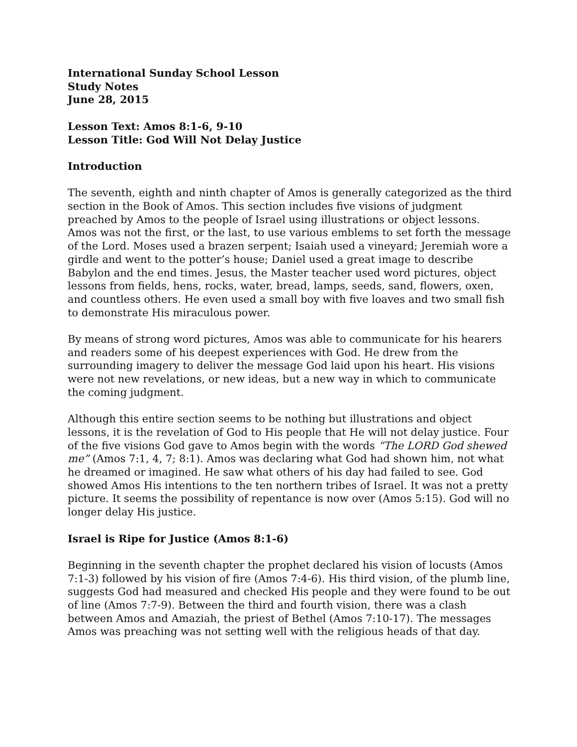International Sunday School Lesson
Study Notes
June 28, 2015
Lesson Text: Amos 8:1-6, 9-10
Lesson Title: God Will Not Delay Justice
Introduction
The seventh, eighth and ninth chapter of Amos is generally categorized as the third section in the Book of Amos. This section includes five visions of judgment preached by Amos to the people of Israel using illustrations or object lessons. Amos was not the first, or the last, to use various emblems to set forth the message of the Lord. Moses used a brazen serpent; Isaiah used a vineyard; Jeremiah wore a girdle and went to the potter’s house; Daniel used a great image to describe Babylon and the end times. Jesus, the Master teacher used word pictures, object lessons from fields, hens, rocks, water, bread, lamps, seeds, sand, flowers, oxen, and countless others. He even used a small boy with five loaves and two small fish to demonstrate His miraculous power.
By means of strong word pictures, Amos was able to communicate for his hearers and readers some of his deepest experiences with God. He drew from the surrounding imagery to deliver the message God laid upon his heart. His visions were not new revelations, or new ideas, but a new way in which to communicate the coming judgment.
Although this entire section seems to be nothing but illustrations and object lessons, it is the revelation of God to His people that He will not delay justice. Four of the five visions God gave to Amos begin with the words “The LORD God shewed me” (Amos 7:1, 4, 7; 8:1). Amos was declaring what God had shown him, not what he dreamed or imagined. He saw what others of his day had failed to see. God showed Amos His intentions to the ten northern tribes of Israel. It was not a pretty picture. It seems the possibility of repentance is now over (Amos 5:15). God will no longer delay His justice.
Israel is Ripe for Justice (Amos 8:1-6)
Beginning in the seventh chapter the prophet declared his vision of locusts (Amos 7:1-3) followed by his vision of fire (Amos 7:4-6). His third vision, of the plumb line, suggests God had measured and checked His people and they were found to be out of line (Amos 7:7-9). Between the third and fourth vision, there was a clash between Amos and Amaziah, the priest of Bethel (Amos 7:10-17). The messages Amos was preaching was not setting well with the religious heads of that day.